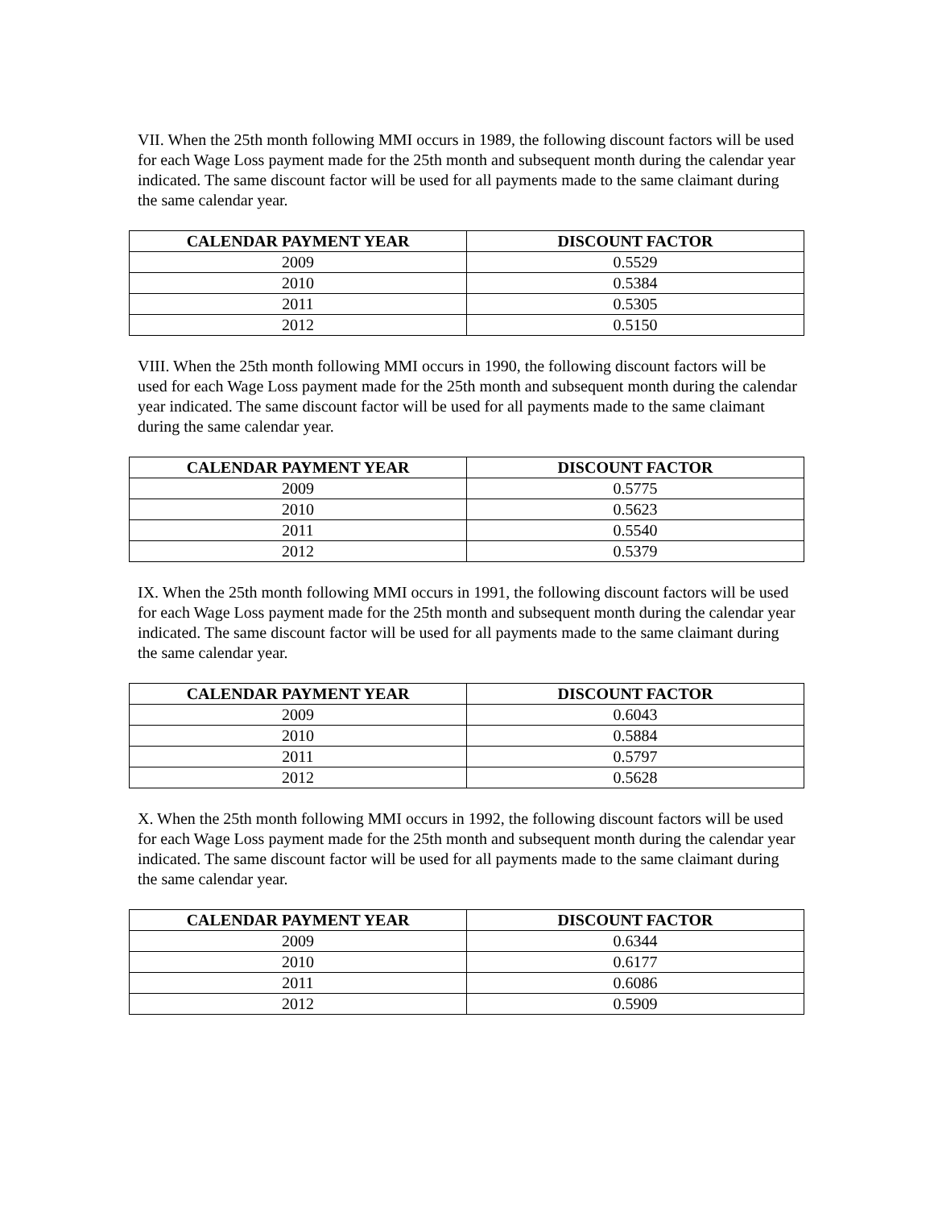VII. When the 25th month following MMI occurs in 1989, the following discount factors will be used for each Wage Loss payment made for the 25th month and subsequent month during the calendar year indicated. The same discount factor will be used for all payments made to the same claimant during the same calendar year.
| CALENDAR PAYMENT YEAR | DISCOUNT FACTOR |
| --- | --- |
| 2009 | 0.5529 |
| 2010 | 0.5384 |
| 2011 | 0.5305 |
| 2012 | 0.5150 |
VIII. When the 25th month following MMI occurs in 1990, the following discount factors will be used for each Wage Loss payment made for the 25th month and subsequent month during the calendar year indicated. The same discount factor will be used for all payments made to the same claimant during the same calendar year.
| CALENDAR PAYMENT YEAR | DISCOUNT FACTOR |
| --- | --- |
| 2009 | 0.5775 |
| 2010 | 0.5623 |
| 2011 | 0.5540 |
| 2012 | 0.5379 |
IX. When the 25th month following MMI occurs in 1991, the following discount factors will be used for each Wage Loss payment made for the 25th month and subsequent month during the calendar year indicated. The same discount factor will be used for all payments made to the same claimant during the same calendar year.
| CALENDAR PAYMENT YEAR | DISCOUNT FACTOR |
| --- | --- |
| 2009 | 0.6043 |
| 2010 | 0.5884 |
| 2011 | 0.5797 |
| 2012 | 0.5628 |
X. When the 25th month following MMI occurs in 1992, the following discount factors will be used for each Wage Loss payment made for the 25th month and subsequent month during the calendar year indicated. The same discount factor will be used for all payments made to the same claimant during the same calendar year.
| CALENDAR PAYMENT YEAR | DISCOUNT FACTOR |
| --- | --- |
| 2009 | 0.6344 |
| 2010 | 0.6177 |
| 2011 | 0.6086 |
| 2012 | 0.5909 |